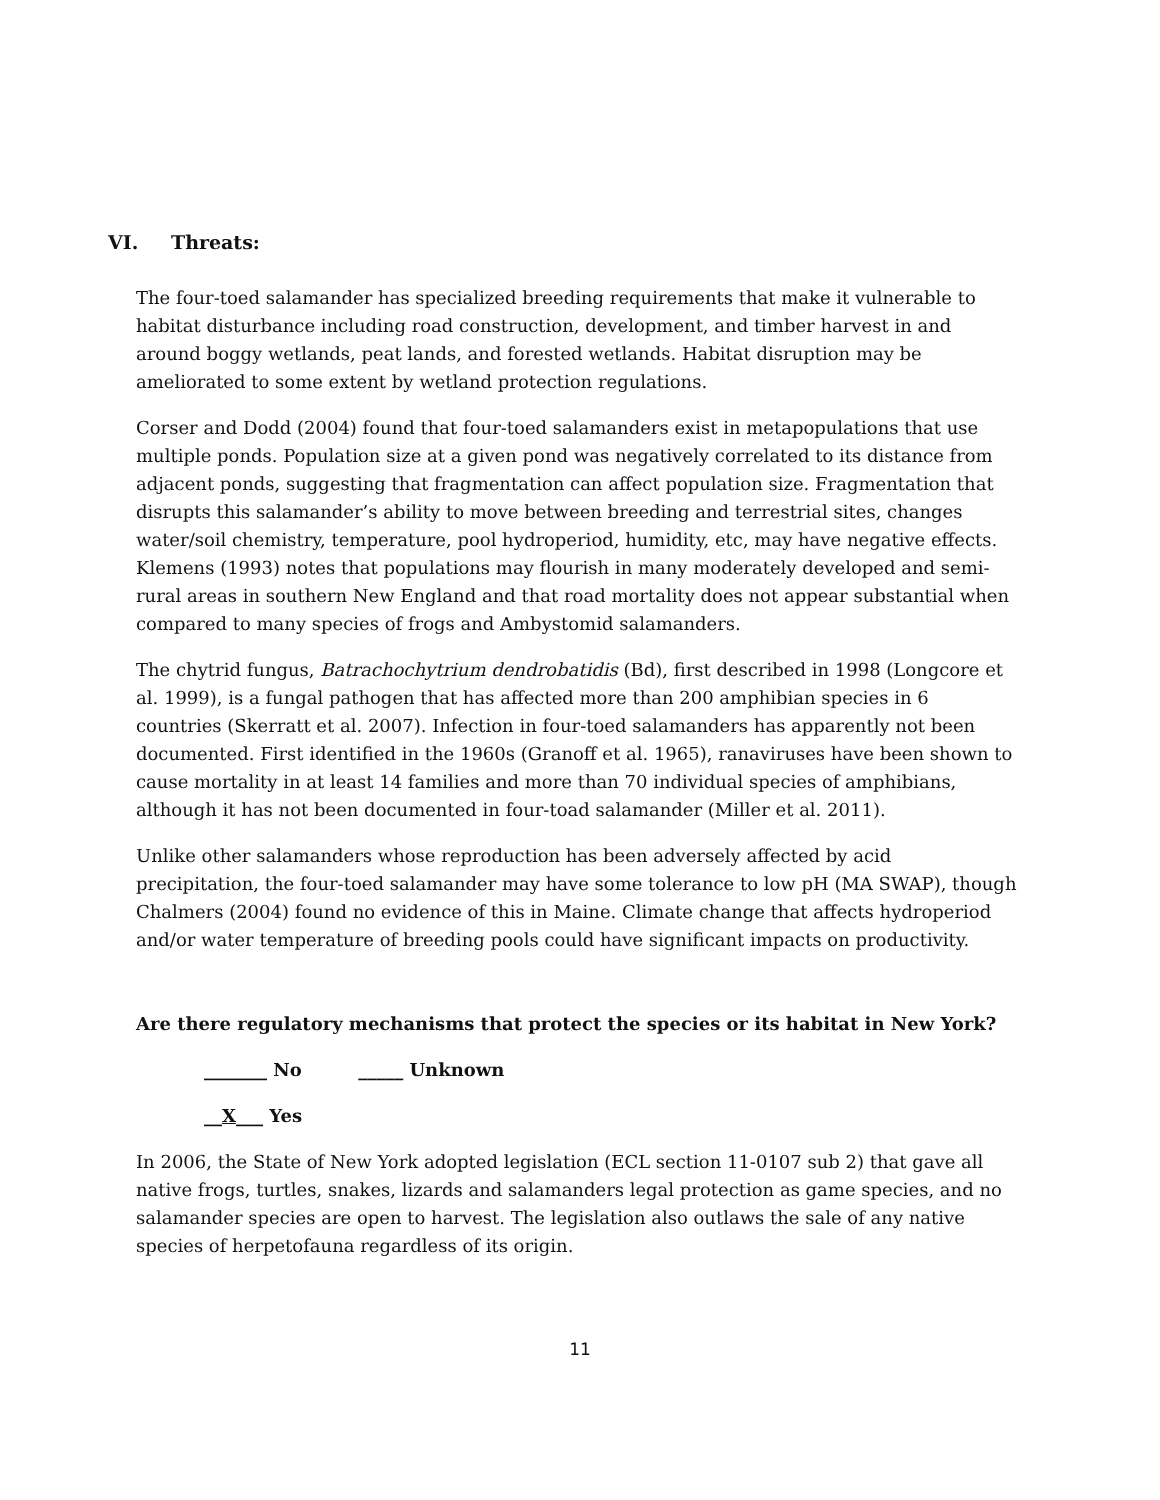VI. Threats:
The four-toed salamander has specialized breeding requirements that make it vulnerable to habitat disturbance including road construction, development, and timber harvest in and around boggy wetlands, peat lands, and forested wetlands. Habitat disruption may be ameliorated to some extent by wetland protection regulations.
Corser and Dodd (2004) found that four-toed salamanders exist in metapopulations that use multiple ponds. Population size at a given pond was negatively correlated to its distance from adjacent ponds, suggesting that fragmentation can affect population size. Fragmentation that disrupts this salamander’s ability to move between breeding and terrestrial sites, changes water/soil chemistry, temperature, pool hydroperiod, humidity, etc, may have negative effects. Klemens (1993) notes that populations may flourish in many moderately developed and semi-rural areas in southern New England and that road mortality does not appear substantial when compared to many species of frogs and Ambystomid salamanders.
The chytrid fungus, Batrachochytrium dendrobatidis (Bd), first described in 1998 (Longcore et al. 1999), is a fungal pathogen that has affected more than 200 amphibian species in 6 countries (Skerratt et al. 2007). Infection in four-toed salamanders has apparently not been documented. First identified in the 1960s (Granoff et al. 1965), ranaviruses have been shown to cause mortality in at least 14 families and more than 70 individual species of amphibians, although it has not been documented in four-toad salamander (Miller et al. 2011).
Unlike other salamanders whose reproduction has been adversely affected by acid precipitation, the four-toed salamander may have some tolerance to low pH (MA SWAP), though Chalmers (2004) found no evidence of this in Maine. Climate change that affects hydroperiod and/or water temperature of breeding pools could have significant impacts on productivity.
Are there regulatory mechanisms that protect the species or its habitat in New York?
_______ No _____ Unknown
__X___ Yes
In 2006, the State of New York adopted legislation (ECL section 11-0107 sub 2) that gave all native frogs, turtles, snakes, lizards and salamanders legal protection as game species, and no salamander species are open to harvest. The legislation also outlaws the sale of any native species of herpetofauna regardless of its origin.
11